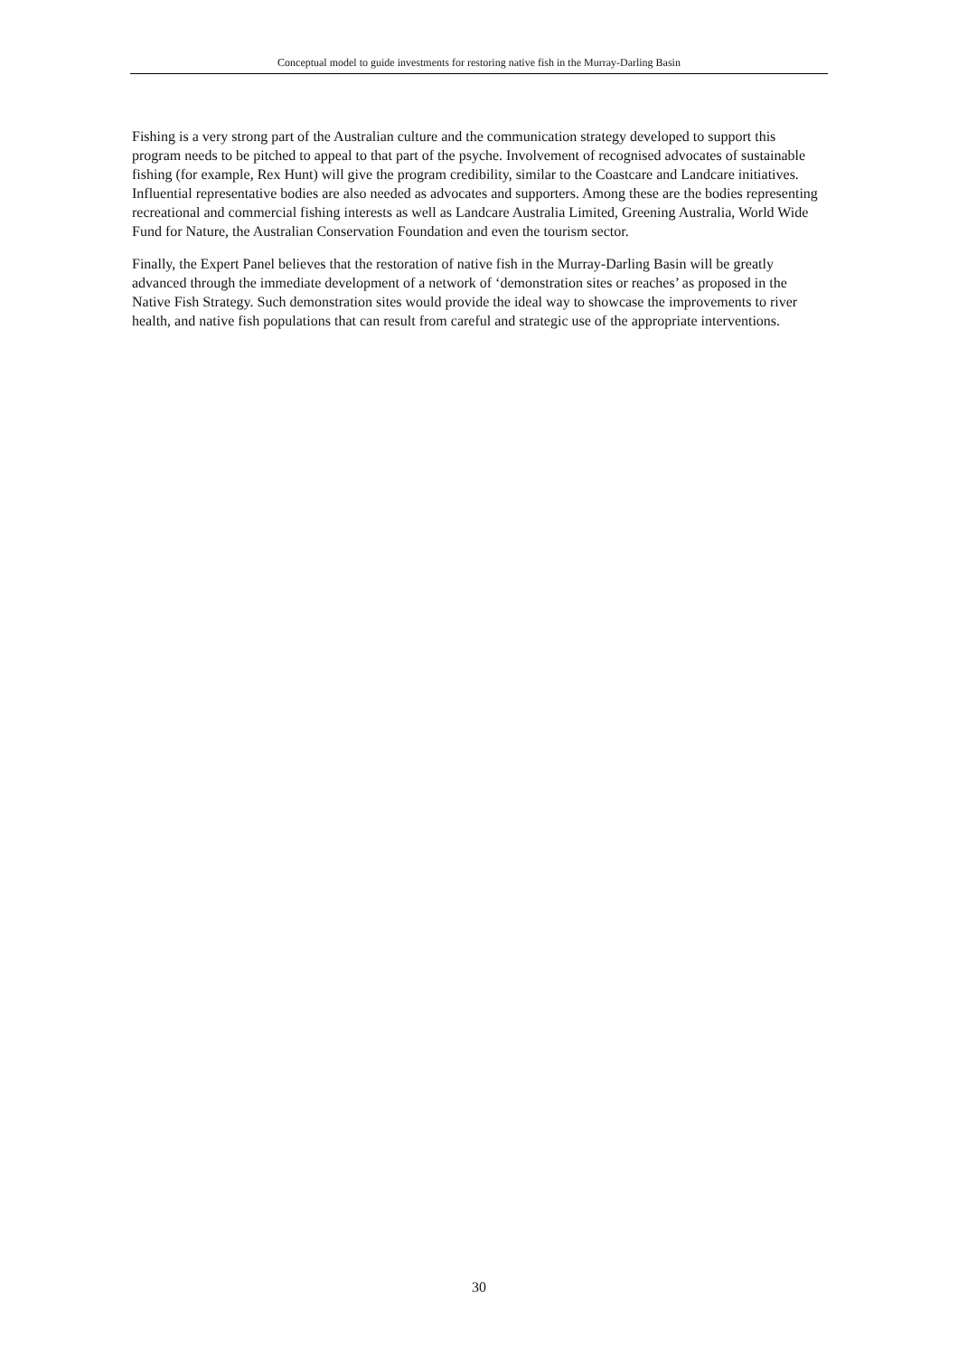Conceptual model to guide investments for restoring native fish in the Murray-Darling Basin
Fishing is a very strong part of the Australian culture and the communication strategy developed to support this program needs to be pitched to appeal to that part of the psyche. Involvement of recognised advocates of sustainable fishing (for example, Rex Hunt) will give the program credibility, similar to the Coastcare and Landcare initiatives. Influential representative bodies are also needed as advocates and supporters. Among these are the bodies representing recreational and commercial fishing interests as well as Landcare Australia Limited, Greening Australia, World Wide Fund for Nature, the Australian Conservation Foundation and even the tourism sector.
Finally, the Expert Panel believes that the restoration of native fish in the Murray-Darling Basin will be greatly advanced through the immediate development of a network of ‘demonstration sites or reaches’ as proposed in the Native Fish Strategy. Such demonstration sites would provide the ideal way to showcase the improvements to river health, and native fish populations that can result from careful and strategic use of the appropriate interventions.
30